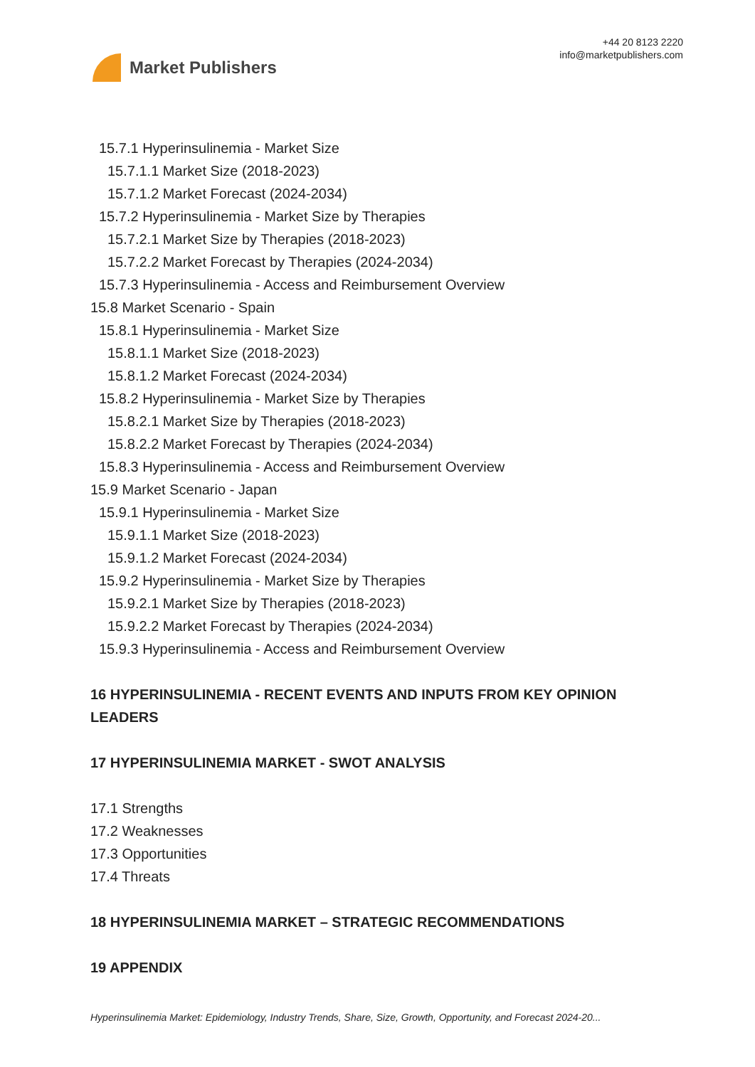Market Publishers
+44 20 8123 2220
info@marketpublishers.com
15.7.1 Hyperinsulinemia - Market Size
15.7.1.1 Market Size (2018-2023)
15.7.1.2 Market Forecast (2024-2034)
15.7.2 Hyperinsulinemia - Market Size by Therapies
15.7.2.1 Market Size by Therapies (2018-2023)
15.7.2.2 Market Forecast by Therapies (2024-2034)
15.7.3 Hyperinsulinemia - Access and Reimbursement Overview
15.8 Market Scenario - Spain
15.8.1 Hyperinsulinemia - Market Size
15.8.1.1 Market Size (2018-2023)
15.8.1.2 Market Forecast (2024-2034)
15.8.2 Hyperinsulinemia - Market Size by Therapies
15.8.2.1 Market Size by Therapies (2018-2023)
15.8.2.2 Market Forecast by Therapies (2024-2034)
15.8.3 Hyperinsulinemia - Access and Reimbursement Overview
15.9 Market Scenario - Japan
15.9.1 Hyperinsulinemia - Market Size
15.9.1.1 Market Size (2018-2023)
15.9.1.2 Market Forecast (2024-2034)
15.9.2 Hyperinsulinemia - Market Size by Therapies
15.9.2.1 Market Size by Therapies (2018-2023)
15.9.2.2 Market Forecast by Therapies (2024-2034)
15.9.3 Hyperinsulinemia - Access and Reimbursement Overview
16 HYPERINSULINEMIA - RECENT EVENTS AND INPUTS FROM KEY OPINION LEADERS
17 HYPERINSULINEMIA MARKET - SWOT ANALYSIS
17.1 Strengths
17.2 Weaknesses
17.3 Opportunities
17.4 Threats
18 HYPERINSULINEMIA MARKET – STRATEGIC RECOMMENDATIONS
19 APPENDIX
Hyperinsulinemia Market: Epidemiology, Industry Trends, Share, Size, Growth, Opportunity, and Forecast 2024-20...